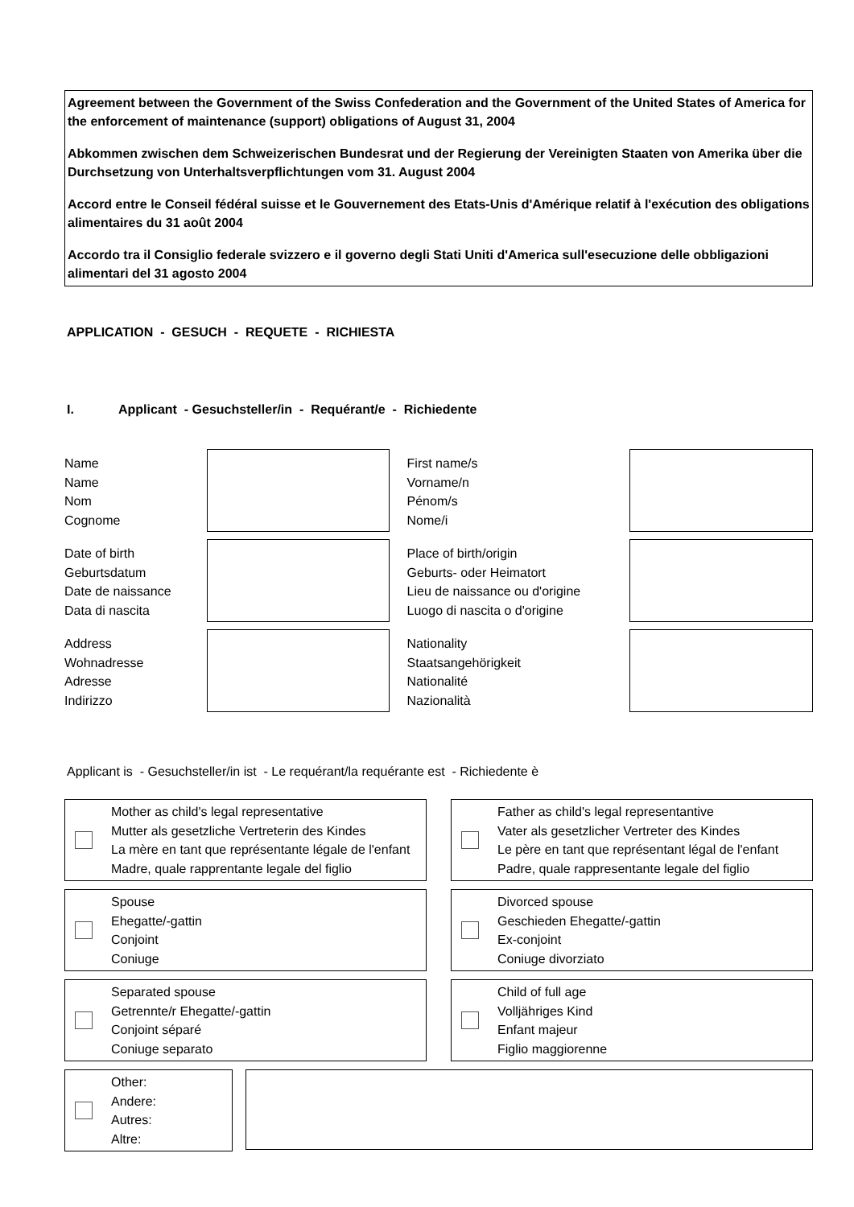Agreement between the Government of the Swiss Confederation and the Government of the United States of America for the enforcement of maintenance (support) obligations of August 31, 2004
Abkommen zwischen dem Schweizerischen Bundesrat und der Regierung der Vereinigten Staaten von Amerika über die Durchsetzung von Unterhaltsverpflichtungen vom 31. August 2004
Accord entre le Conseil fédéral suisse et le Gouvernement des Etats-Unis d'Amérique relatif à l'exécution des obligations alimentaires du 31 août 2004
Accordo tra il Consiglio federale svizzero e il governo degli Stati Uniti d'America sull'esecuzione delle obbligazioni alimentari del 31 agosto 2004
APPLICATION - GESUCH - REQUETE - RICHIESTA
I. Applicant - Gesuchsteller/in - Requérant/e - Richiedente
Name
Name
Nom
Cognome
First name/s
Vorname/n
Pénom/s
Nome/i
Date of birth
Geburtsdatum
Date de naissance
Data di nascita
Place of birth/origin
Geburts- oder Heimatort
Lieu de naissance ou d'origine
Luogo di nascita o d'origine
Address
Wohnadresse
Adresse
Indirizzo
Nationality
Staatsangehörigkeit
Nationalité
Nazionalità
Applicant is - Gesuchsteller/in ist - Le requérant/la requérante est - Richiedente è
Mother as child's legal representative
Mutter als gesetzliche Vertreterin des Kindes
La mère en tant que représentante légale de l'enfant
Madre, quale rapprentante legale del figlio
Father as child's legal representantive
Vater als gesetzlicher Vertreter des Kindes
Le père en tant que représentant légal de l'enfant
Padre, quale rappresentante legale del figlio
Spouse
Ehegatte/-gattin
Conjoint
Coniuge
Divorced spouse
Geschieden Ehegatte/-gattin
Ex-conjoint
Coniuge divorziato
Separated spouse
Getrennte/r Ehegatte/-gattin
Conjoint séparé
Coniuge separato
Child of full age
Volljähriges Kind
Enfant majeur
Figlio maggiorenne
Other:
Andere:
Autres:
Altre: